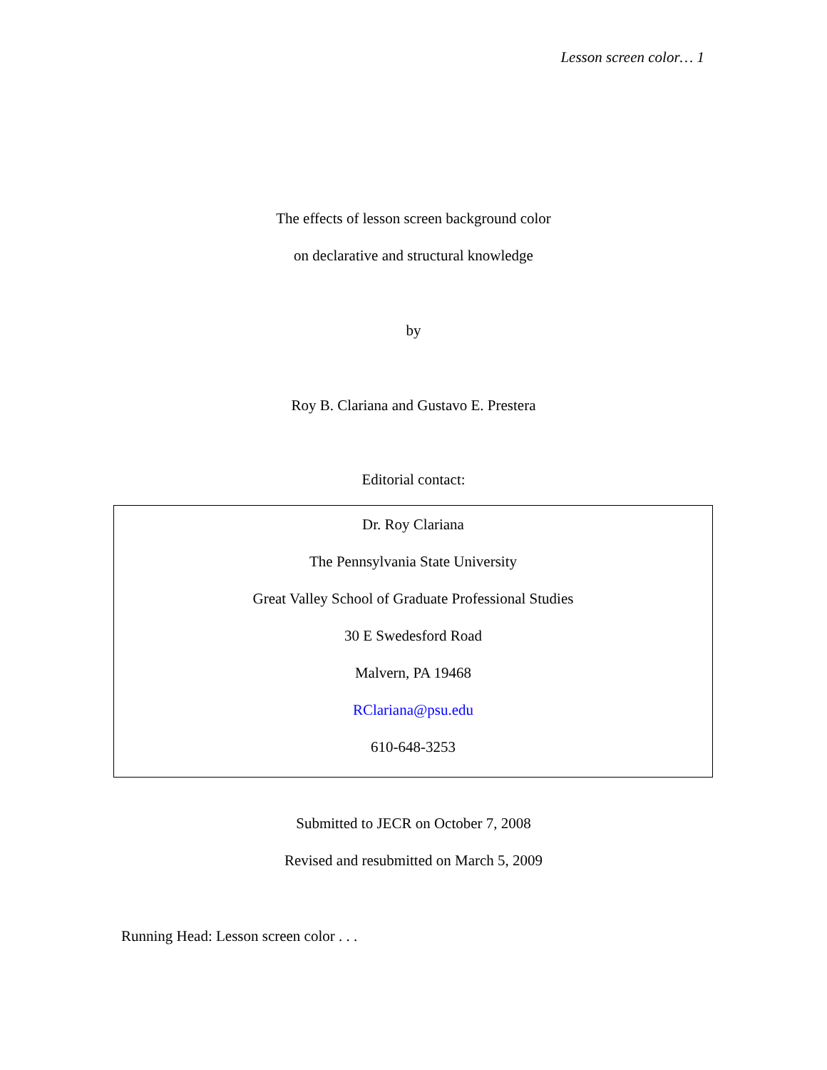Lesson screen color… 1
The effects of lesson screen background color
on declarative and structural knowledge
by
Roy B. Clariana and Gustavo E. Prestera
Editorial contact:
Dr. Roy Clariana
The Pennsylvania State University
Great Valley School of Graduate Professional Studies
30 E Swedesford Road
Malvern, PA 19468
RClariana@psu.edu
610-648-3253
Submitted to JECR on October 7, 2008
Revised and resubmitted on March 5, 2009
Running Head: Lesson screen color . . .